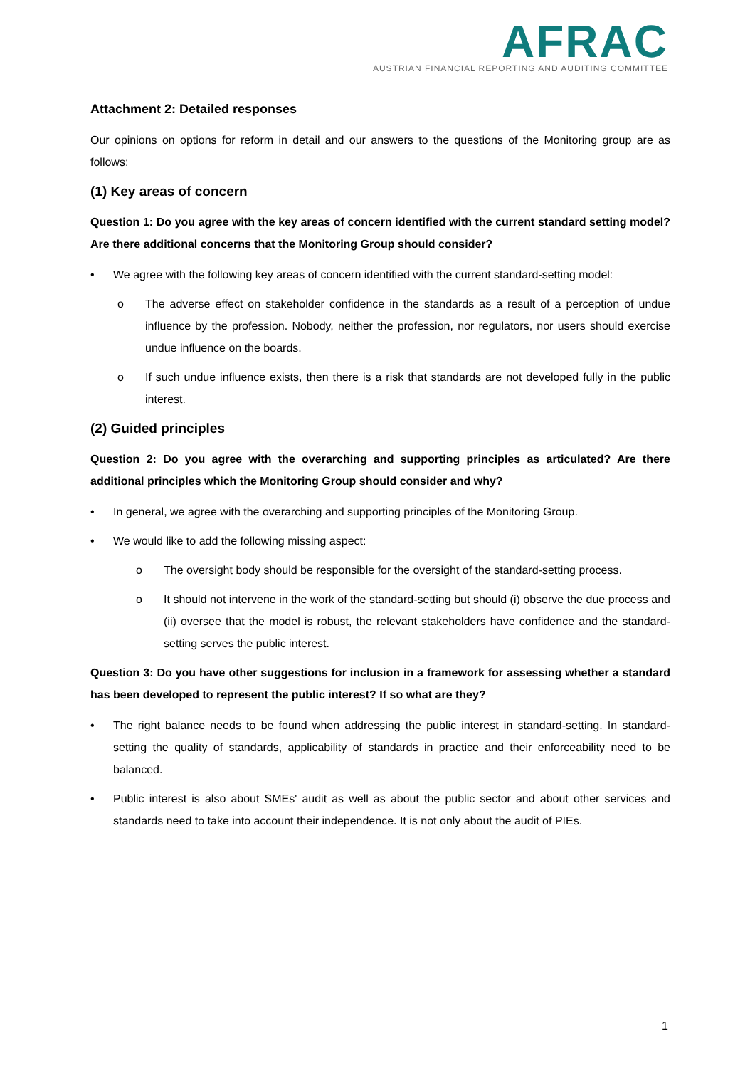AFRAC
AUSTRIAN FINANCIAL REPORTING AND AUDITING COMMITTEE
Attachment 2: Detailed responses
Our opinions on options for reform in detail and our answers to the questions of the Monitoring group are as follows:
(1) Key areas of concern
Question 1: Do you agree with the key areas of concern identified with the current standard setting model? Are there additional concerns that the Monitoring Group should consider?
• We agree with the following key areas of concern identified with the current standard-setting model:
o The adverse effect on stakeholder confidence in the standards as a result of a perception of undue influence by the profession. Nobody, neither the profession, nor regulators, nor users should exercise undue influence on the boards.
o If such undue influence exists, then there is a risk that standards are not developed fully in the public interest.
(2) Guided principles
Question 2: Do you agree with the overarching and supporting principles as articulated? Are there additional principles which the Monitoring Group should consider and why?
• In general, we agree with the overarching and supporting principles of the Monitoring Group.
• We would like to add the following missing aspect:
o The oversight body should be responsible for the oversight of the standard-setting process.
o It should not intervene in the work of the standard-setting but should (i) observe the due process and (ii) oversee that the model is robust, the relevant stakeholders have confidence and the standard-setting serves the public interest.
Question 3: Do you have other suggestions for inclusion in a framework for assessing whether a standard has been developed to represent the public interest? If so what are they?
• The right balance needs to be found when addressing the public interest in standard-setting. In standard-setting the quality of standards, applicability of standards in practice and their enforceability need to be balanced.
• Public interest is also about SMEs' audit as well as about the public sector and about other services and standards need to take into account their independence. It is not only about the audit of PIEs.
1